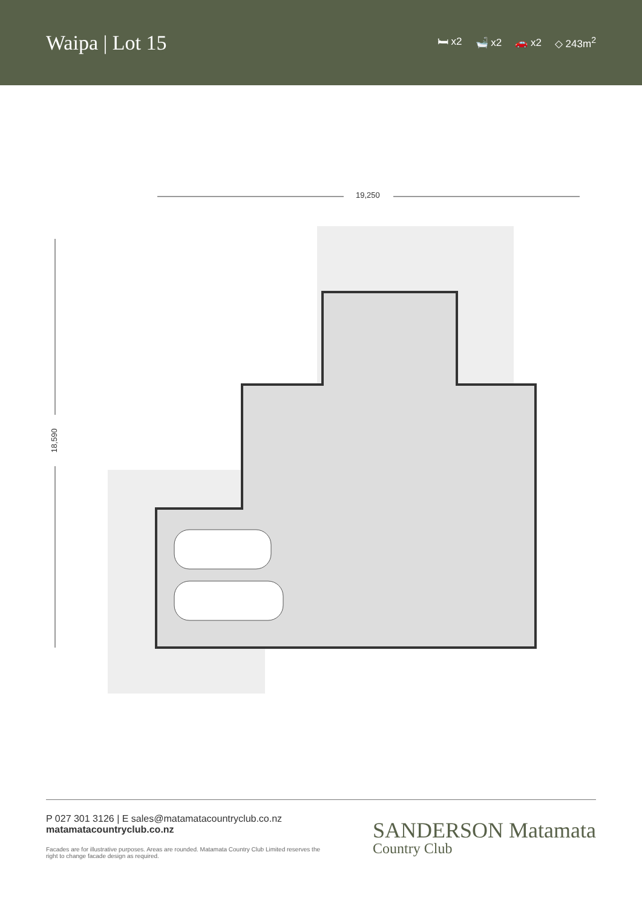Waipa | Lot 15
🛏 x2 🛁 x2 🚗 x2 ◇ 243m<sup>2</sup>
19,250
18,590
P 027 301 3126 | E sales@matamatacountryclub.co.nz
matamatacountryclub.co.nz
Facades are for illustrative purposes. Areas are rounded. Matamata Country Club Limited reserves the right to change facade design as required.
SANDERSON Matamata
Country Club